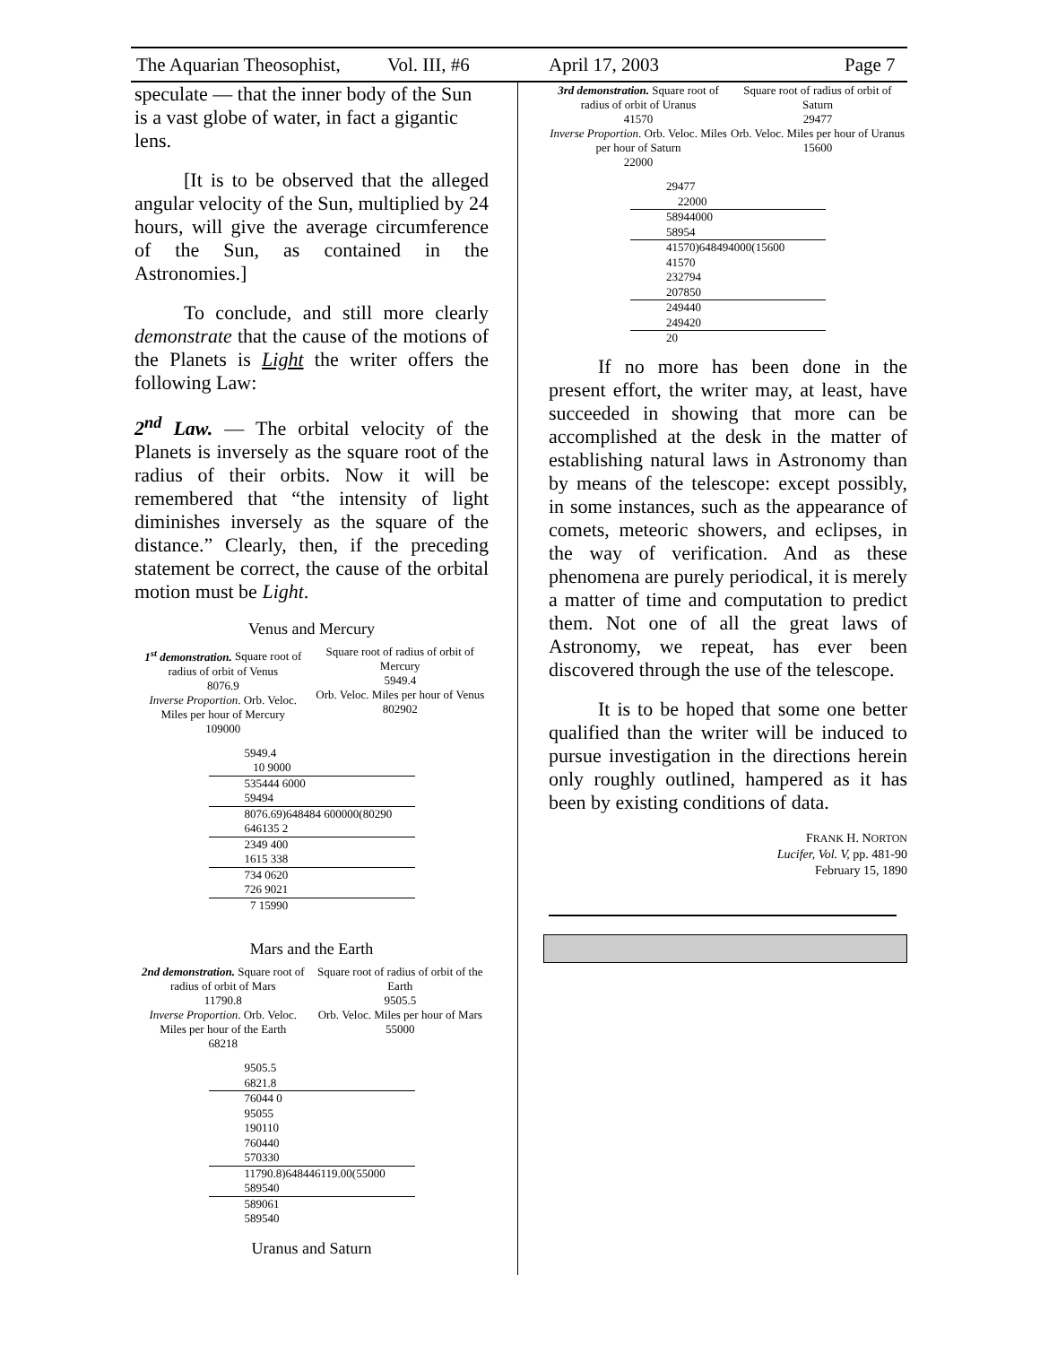The Aquarian Theosophist, Vol. III, #6 April 17, 2003 Page 7
speculate — that the inner body of the Sun is a vast globe of water, in fact a gigantic lens.
[It is to be observed that the alleged angular velocity of the Sun, multiplied by 24 hours, will give the average circumference of the Sun, as contained in the Astronomies.]
To conclude, and still more clearly demonstrate that the cause of the motions of the Planets is Light the writer offers the following Law:
2<sup>nd</sup> Law. — The orbital velocity of the Planets is inversely as the square root of the radius of their orbits. Now it will be remembered that “the intensity of light diminishes inversely as the square of the distance.” Clearly, then, if the preceding statement be correct, the cause of the orbital motion must be Light.
Venus and Mercury
| 1<sup>st</sup> demonstration. Square root of radius of orbit of Venus 8076.9 Inverse Proportion . Orb. Veloc. Miles per hour of Mercury 109000 | Square root of radius of orbit of Mercury 5949.4 Orb. Veloc. Miles per hour of Venus 802902 |
5949.4
10 9000
535444 6000
59494
8076.69)648484 600000(80290
646135 2
2349 400
1615 338
734 0620
726 9021
7 15990
Mars and the Earth
| 2nd demonstration. Square root of radius of orbit of Mars 11790.8 Inverse Proportion . Orb. Veloc. Miles per hour of the Earth 68218 | Square root of radius of orbit of the Earth 9505.5 Orb. Veloc. Miles per hour of Mars 55000 |
9505.5
6821.8
76044 0
95055
190110
760440
570330
11790.8)648446119.00(55000
589540
589061
589540
Uranus and Saturn
| 3rd demonstration. Square root of radius of orbit of Uranus 41570 Inverse Proportion . Orb. Veloc. Miles per hour of Saturn 22000 | Square root of radius of orbit of Saturn 29477 Orb. Veloc. Miles per hour of Uranus 15600 |
29477
22000
58944000
58954
41570)648494000(15600
41570
232794
207850
249440
249420
20
If no more has been done in the present effort, the writer may, at least, have succeeded in showing that more can be accomplished at the desk in the matter of establishing natural laws in Astronomy than by means of the telescope: except possibly, in some instances, such as the appearance of comets, meteoric showers, and eclipses, in the way of verification. And as these phenomena are purely periodical, it is merely a matter of time and computation to predict them. Not one of all the great laws of Astronomy, we repeat, has ever been discovered through the use of the telescope.
It is to be hoped that some one better qualified than the writer will be induced to pursue investigation in the directions herein only roughly outlined, hampered as it has been by existing conditions of data.
FRANK H. NORTON
Lucifer, Vol. V, pp. 481-90
February 15, 1890